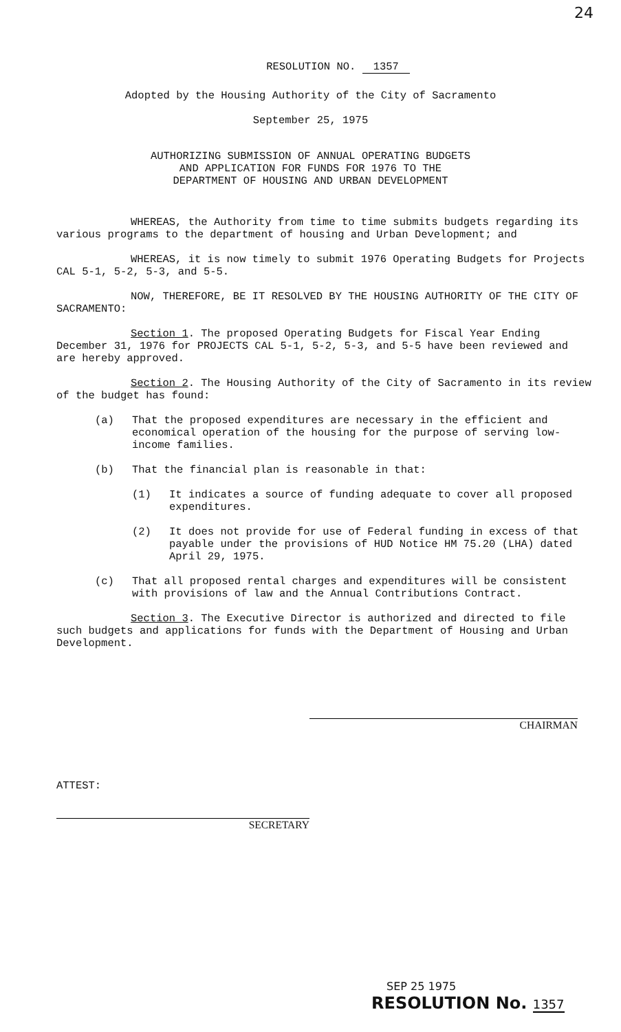24
RESOLUTION NO. 1357
Adopted by the Housing Authority of the City of Sacramento
September 25, 1975
AUTHORIZING SUBMISSION OF ANNUAL OPERATING BUDGETS
AND APPLICATION FOR FUNDS FOR 1976 TO THE
DEPARTMENT OF HOUSING AND URBAN DEVELOPMENT
WHEREAS, the Authority from time to time submits budgets regarding its various programs to the department of housing and Urban Development; and
WHEREAS, it is now timely to submit 1976 Operating Budgets for Projects CAL 5-1, 5-2, 5-3, and 5-5.
NOW, THEREFORE, BE IT RESOLVED BY THE HOUSING AUTHORITY OF THE CITY OF SACRAMENTO:
Section 1. The proposed Operating Budgets for Fiscal Year Ending December 31, 1976 for PROJECTS CAL 5-1, 5-2, 5-3, and 5-5 have been reviewed and are hereby approved.
Section 2. The Housing Authority of the City of Sacramento in its review of the budget has found:
(a) That the proposed expenditures are necessary in the efficient and economical operation of the housing for the purpose of serving low-income families.
(b) That the financial plan is reasonable in that:
(1) It indicates a source of funding adequate to cover all proposed expenditures.
(2) It does not provide for use of Federal funding in excess of that payable under the provisions of HUD Notice HM 75.20 (LHA) dated April 29, 1975.
(c) That all proposed rental charges and expenditures will be consistent with provisions of law and the Annual Contributions Contract.
Section 3. The Executive Director is authorized and directed to file such budgets and applications for funds with the Department of Housing and Urban Development.
CHAIRMAN
ATTEST:
SECRETARY
SEP 25 1975
RESOLUTION No. 1357